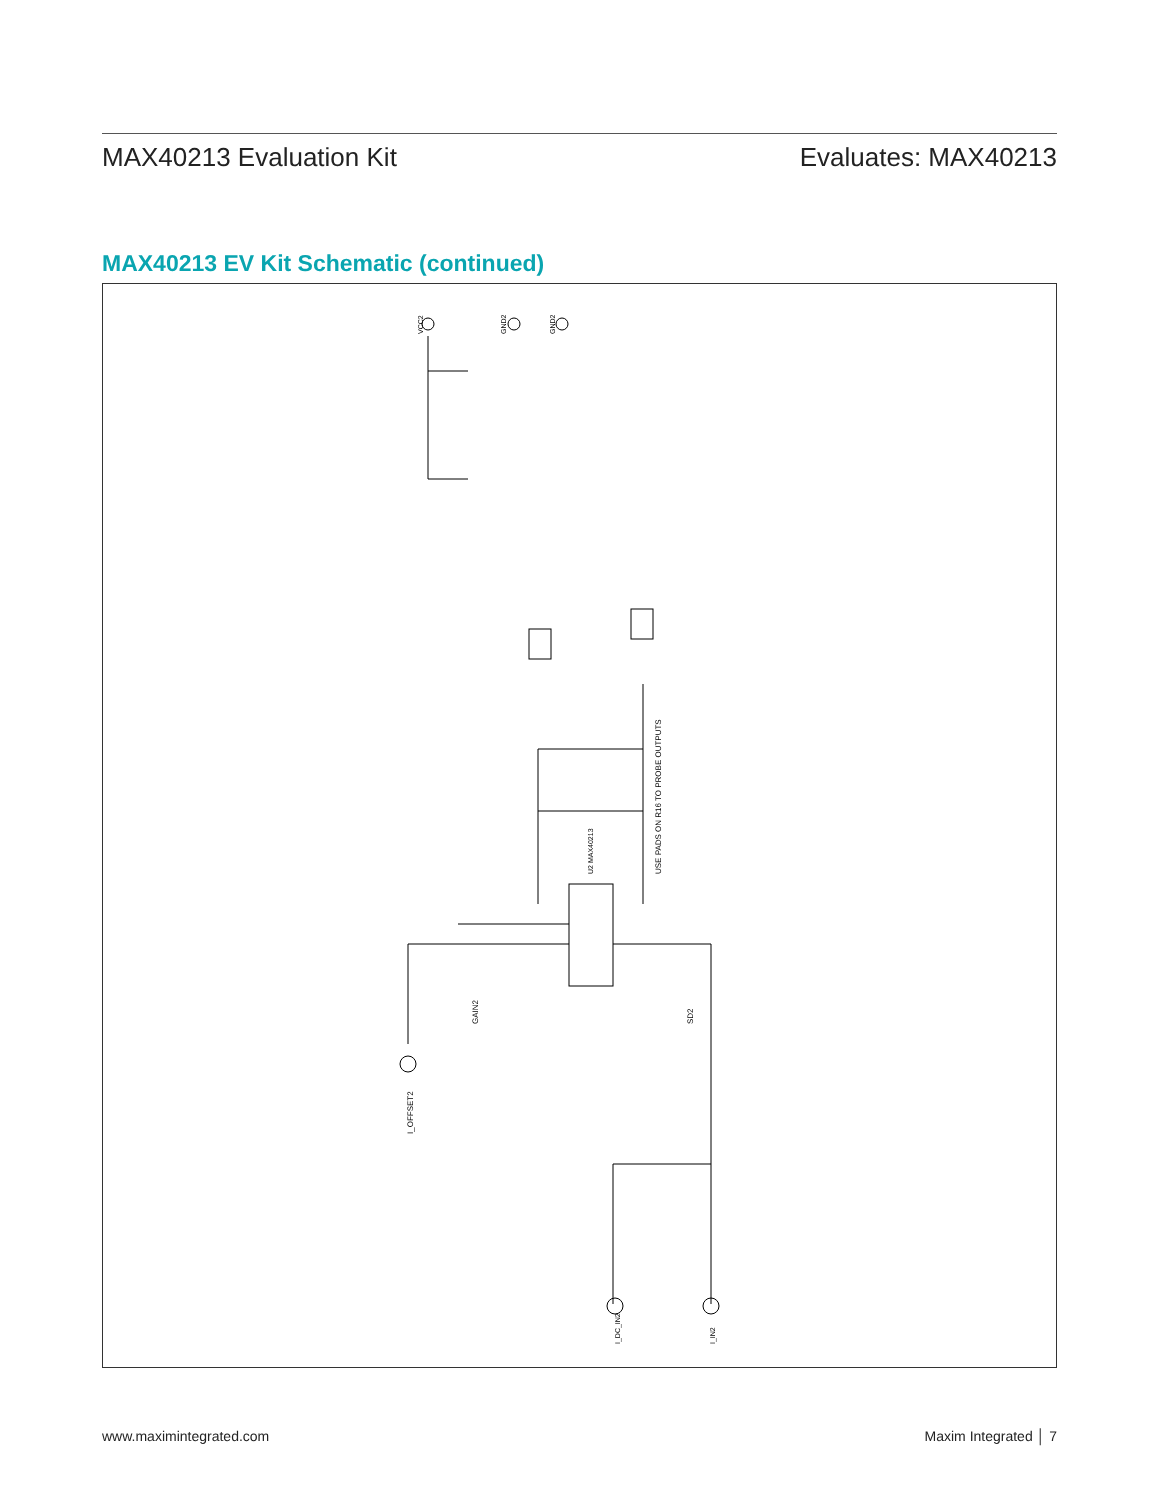MAX40213 Evaluation Kit Evaluates: MAX40213
MAX40213 EV Kit Schematic (continued)
VCC2
GND2
GND2
USE PADS ON R16 TO PROBE OUTPUTS
U2 MAX40213
I_OFFSET2
GAIN2
SD2
I_DC_IN2
I_IN2
www.maximintegrated.com Maxim Integrated │ 7